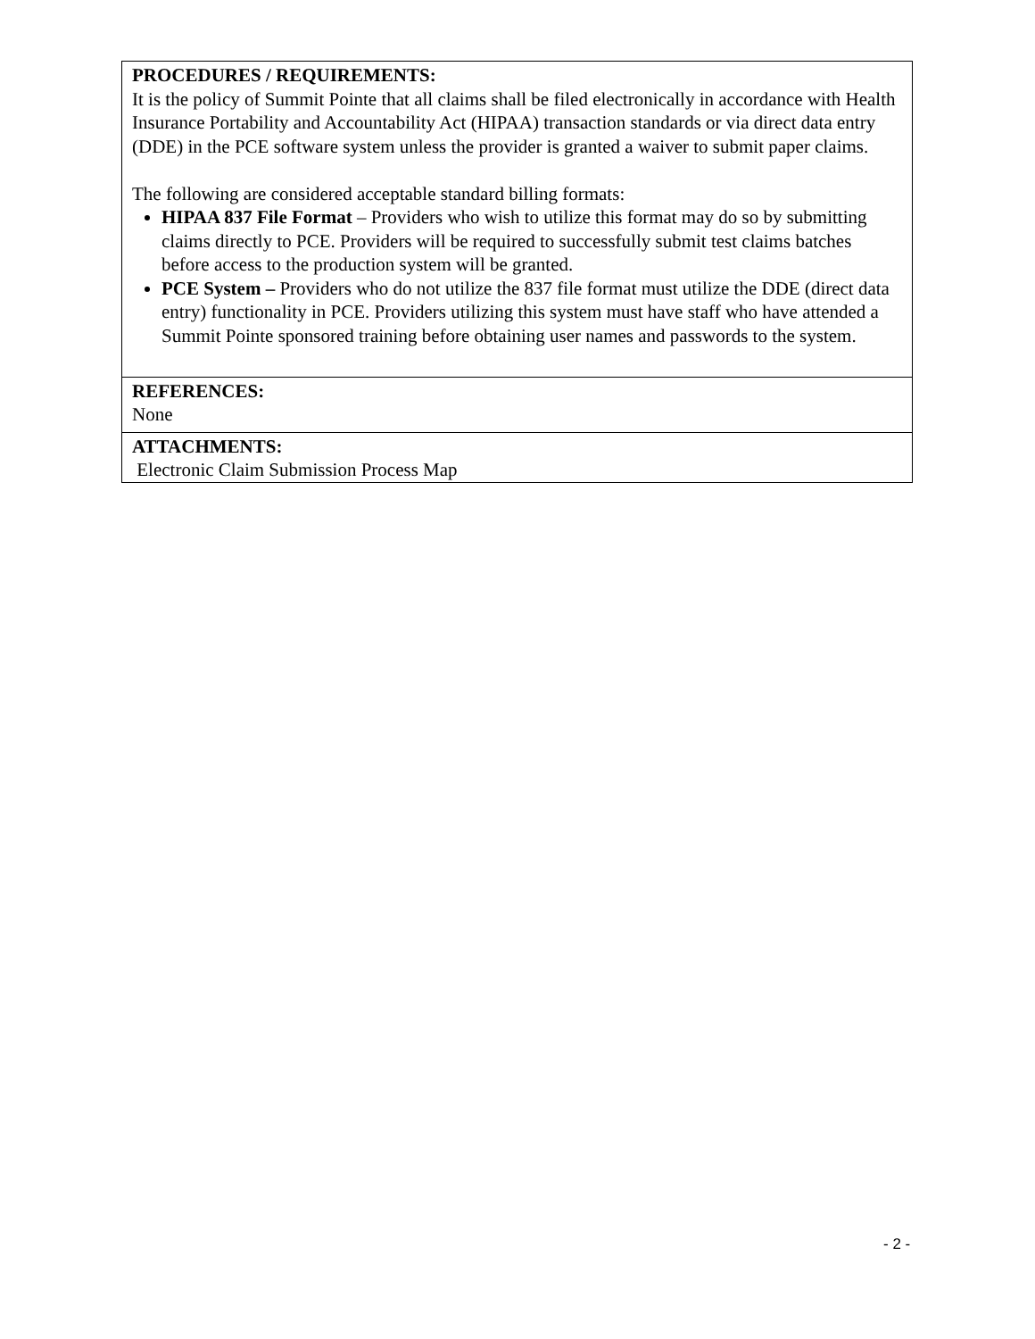| PROCEDURES / REQUIREMENTS: It is the policy of Summit Pointe that all claims shall be filed electronically in accordance with Health Insurance Portability and Accountability Act (HIPAA) transaction standards or via direct data entry (DDE) in the PCE software system unless the provider is granted a waiver to submit paper claims. The following are considered acceptable standard billing formats: HIPAA 837 File Format – Providers who wish to utilize this format may do so by submitting claims directly to PCE. Providers will be required to successfully submit test claims batches before access to the production system will be granted. PCE System – Providers who do not utilize the 837 file format must utilize the DDE (direct data entry) functionality in PCE. Providers utilizing this system must have staff who have attended a Summit Pointe sponsored training before obtaining user names and passwords to the system. |
| REFERENCES: None |
| ATTACHMENTS: Electronic Claim Submission Process Map |
- 2 -